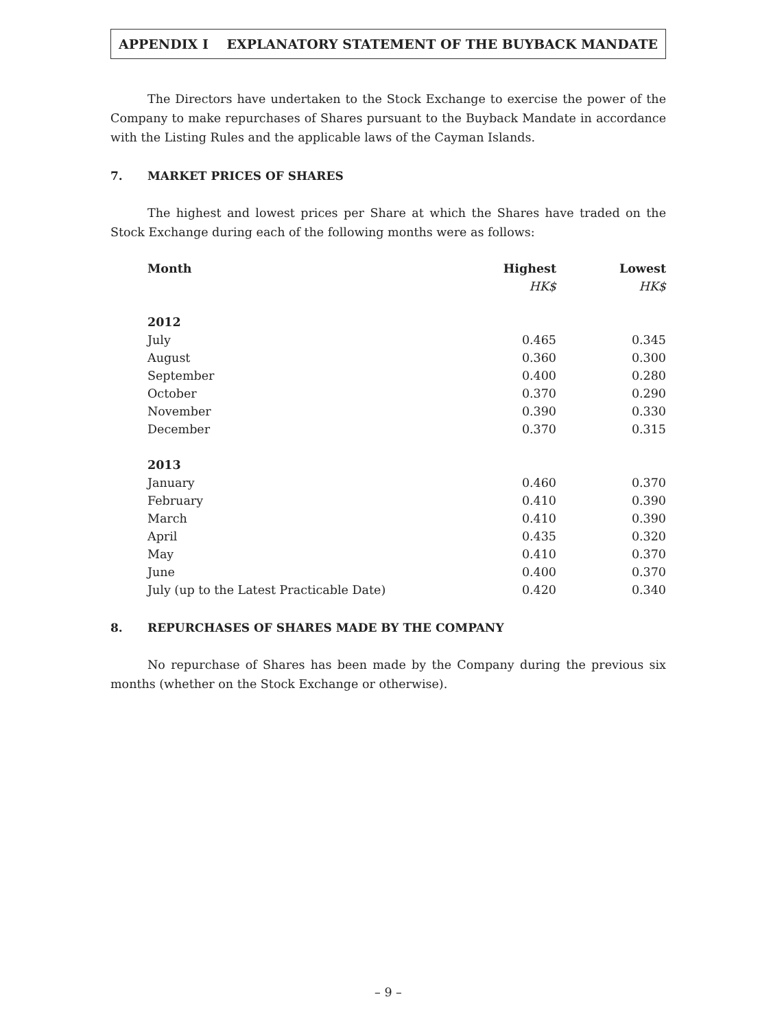APPENDIX I EXPLANATORY STATEMENT OF THE BUYBACK MANDATE
The Directors have undertaken to the Stock Exchange to exercise the power of the Company to make repurchases of Shares pursuant to the Buyback Mandate in accordance with the Listing Rules and the applicable laws of the Cayman Islands.
7. MARKET PRICES OF SHARES
The highest and lowest prices per Share at which the Shares have traded on the Stock Exchange during each of the following months were as follows:
| Month | Highest | Lowest |
| --- | --- | --- |
| | HK$ | HK$ |
| 2012 | | |
| July | 0.465 | 0.345 |
| August | 0.360 | 0.300 |
| September | 0.400 | 0.280 |
| October | 0.370 | 0.290 |
| November | 0.390 | 0.330 |
| December | 0.370 | 0.315 |
| 2013 | | |
| January | 0.460 | 0.370 |
| February | 0.410 | 0.390 |
| March | 0.410 | 0.390 |
| April | 0.435 | 0.320 |
| May | 0.410 | 0.370 |
| June | 0.400 | 0.370 |
| July (up to the Latest Practicable Date) | 0.420 | 0.340 |
8. REPURCHASES OF SHARES MADE BY THE COMPANY
No repurchase of Shares has been made by the Company during the previous six months (whether on the Stock Exchange or otherwise).
– 9 –